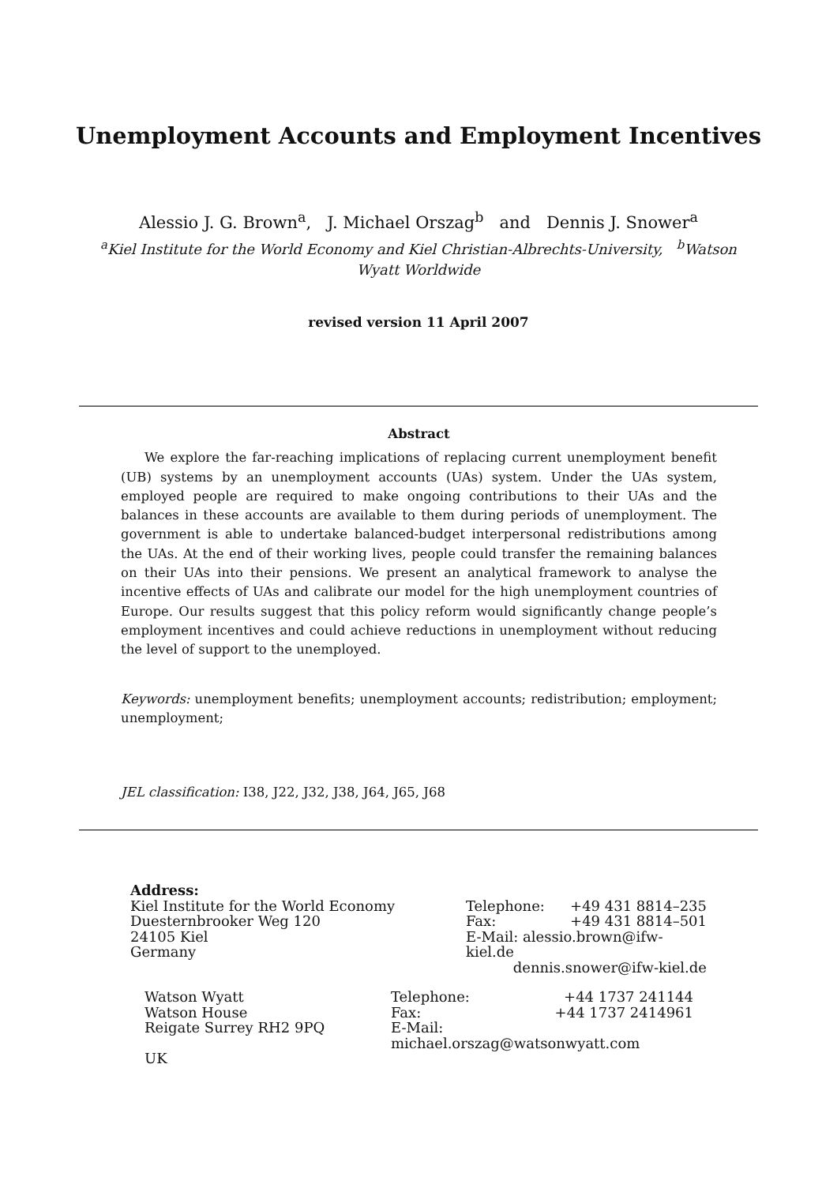Unemployment Accounts and Employment Incentives
Alessio J. G. Brown<sup>a</sup>, J. Michael Orszag<sup>b</sup> and Dennis J. Snower<sup>a</sup>
<sup>a</sup> Kiel Institute for the World Economy and Kiel Christian-Albrechts-University, <sup>b</sup>Watson Wyatt Worldwide
revised version 11 April 2007
Abstract
We explore the far-reaching implications of replacing current unemployment benefit (UB) systems by an unemployment accounts (UAs) system. Under the UAs system, employed people are required to make ongoing contributions to their UAs and the balances in these accounts are available to them during periods of unemployment. The government is able to undertake balanced-budget interpersonal redistributions among the UAs. At the end of their working lives, people could transfer the remaining balances on their UAs into their pensions. We present an analytical framework to analyse the incentive effects of UAs and calibrate our model for the high unemployment countries of Europe. Our results suggest that this policy reform would significantly change people’s employment incentives and could achieve reductions in unemployment without reducing the level of support to the unemployed.
Keywords: unemployment benefits; unemployment accounts; redistribution; employment; unemployment;
JEL classification: I38, J22, J32, J38, J64, J65, J68
Address:
Kiel Institute for the World Economy
Duesternbrooker Weg 120
24105 Kiel
Germany
Telephone: +49 431 8814–235
Fax: +49 431 8814–501
E-Mail: alessio.brown@ifw-kiel.de
dennis.snower@ifw-kiel.de
Watson Wyatt
Watson House
Reigate Surrey RH2 9PQ
Telephone: +44 1737 241144
Fax: +44 1737 2414961
E-Mail: michael.orszag@watsonwyatt.com
UK